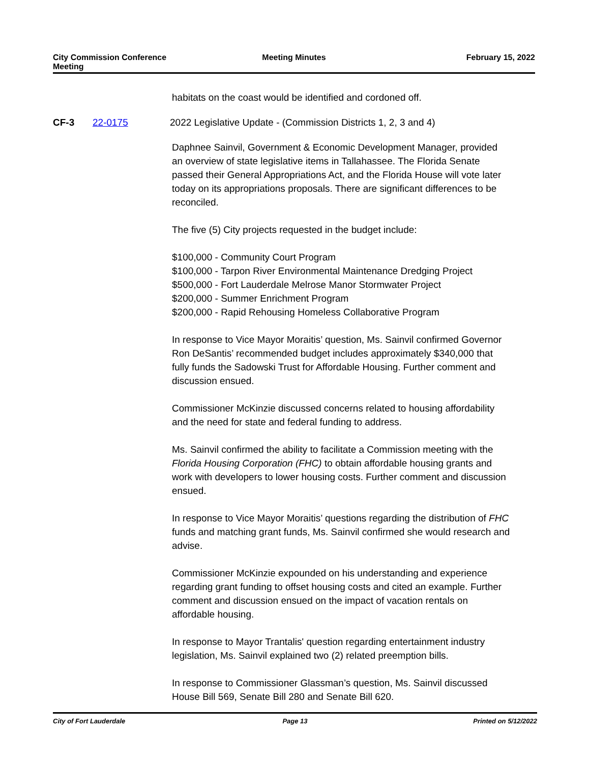City Commission Conference
Meeting
Meeting Minutes February 15, 2022
habitats on the coast would be identified and cordoned off.
CF-3 22-0175 2022 Legislative Update - (Commission Districts 1, 2, 3 and 4)
Daphnee Sainvil, Government & Economic Development Manager, provided an overview of state legislative items in Tallahassee. The Florida Senate passed their General Appropriations Act, and the Florida House will vote later today on its appropriations proposals. There are significant differences to be reconciled.
The five (5) City projects requested in the budget include:
$100,000 - Community Court Program
$100,000 - Tarpon River Environmental Maintenance Dredging Project
$500,000 - Fort Lauderdale Melrose Manor Stormwater Project
$200,000 - Summer Enrichment Program
$200,000 - Rapid Rehousing Homeless Collaborative Program
In response to Vice Mayor Moraitis’ question, Ms. Sainvil confirmed Governor Ron DeSantis’ recommended budget includes approximately $340,000 that fully funds the Sadowski Trust for Affordable Housing. Further comment and discussion ensued.
Commissioner McKinzie discussed concerns related to housing affordability and the need for state and federal funding to address.
Ms. Sainvil confirmed the ability to facilitate a Commission meeting with the Florida Housing Corporation (FHC) to obtain affordable housing grants and work with developers to lower housing costs. Further comment and discussion ensued.
In response to Vice Mayor Moraitis’ questions regarding the distribution of FHC funds and matching grant funds, Ms. Sainvil confirmed she would research and advise.
Commissioner McKinzie expounded on his understanding and experience regarding grant funding to offset housing costs and cited an example. Further comment and discussion ensued on the impact of vacation rentals on affordable housing.
In response to Mayor Trantalis' question regarding entertainment industry legislation, Ms. Sainvil explained two (2) related preemption bills.
In response to Commissioner Glassman’s question, Ms. Sainvil discussed House Bill 569, Senate Bill 280 and Senate Bill 620.
City of Fort Lauderdale Page 13 Printed on 5/12/2022